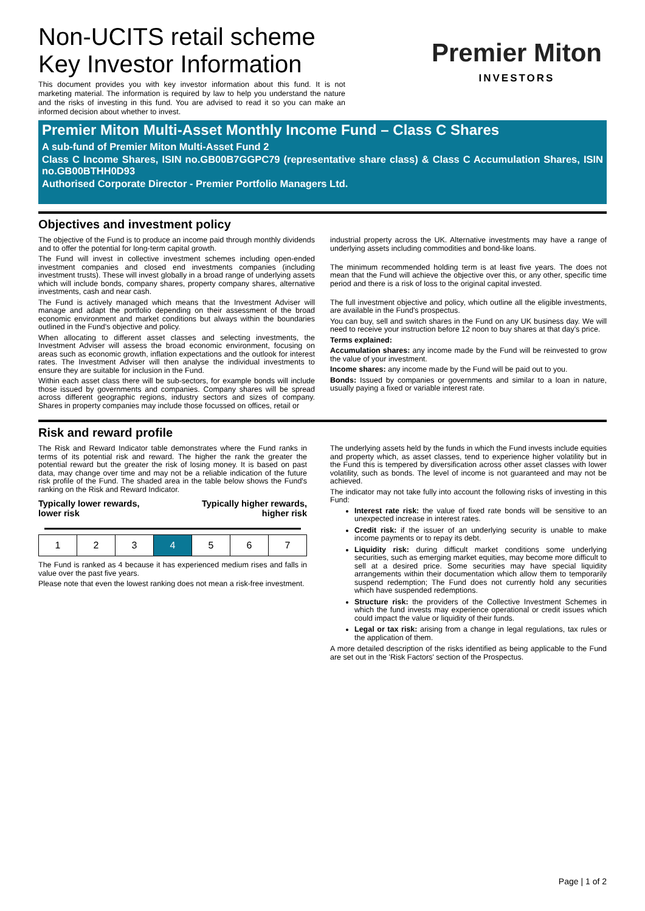Non-UCITS retail scheme
Key Investor Information
This document provides you with key investor information about this fund. It is not marketing material. The information is required by law to help you understand the nature and the risks of investing in this fund. You are advised to read it so you can make an informed decision about whether to invest.
Premier Miton
INVESTORS
Premier Miton Multi-Asset Monthly Income Fund – Class C Shares
A sub-fund of Premier Miton Multi-Asset Fund 2
Class C Income Shares, ISIN no.GB00B7GGPC79 (representative share class) & Class C Accumulation Shares, ISIN no.GB00BTHH0D93
Authorised Corporate Director - Premier Portfolio Managers Ltd.
Objectives and investment policy
The objective of the Fund is to produce an income paid through monthly dividends and to offer the potential for long-term capital growth.
The Fund will invest in collective investment schemes including open-ended investment companies and closed end investments companies (including investment trusts). These will invest globally in a broad range of underlying assets which will include bonds, company shares, property company shares, alternative investments, cash and near cash.
The Fund is actively managed which means that the Investment Adviser will manage and adapt the portfolio depending on their assessment of the broad economic environment and market conditions but always within the boundaries outlined in the Fund's objective and policy.
When allocating to different asset classes and selecting investments, the Investment Adviser will assess the broad economic environment, focusing on areas such as economic growth, inflation expectations and the outlook for interest rates. The Investment Adviser will then analyse the individual investments to ensure they are suitable for inclusion in the Fund.
Within each asset class there will be sub-sectors, for example bonds will include those issued by governments and companies. Company shares will be spread across different geographic regions, industry sectors and sizes of company. Shares in property companies may include those focussed on offices, retail or
industrial property across the UK. Alternative investments may have a range of underlying assets including commodities and bond-like loans.
The minimum recommended holding term is at least five years. The does not mean that the Fund will achieve the objective over this, or any other, specific time period and there is a risk of loss to the original capital invested.
The full investment objective and policy, which outline all the eligible investments, are available in the Fund's prospectus.
You can buy, sell and switch shares in the Fund on any UK business day. We will need to receive your instruction before 12 noon to buy shares at that day's price.
Terms explained:
Accumulation shares: any income made by the Fund will be reinvested to grow the value of your investment.
Income shares: any income made by the Fund will be paid out to you.
Bonds: Issued by companies or governments and similar to a loan in nature, usually paying a fixed or variable interest rate.
Risk and reward profile
The Risk and Reward Indicator table demonstrates where the Fund ranks in terms of its potential risk and reward. The higher the rank the greater the potential reward but the greater the risk of losing money. It is based on past data, may change over time and may not be a reliable indication of the future risk profile of the Fund. The shaded area in the table below shows the Fund's ranking on the Risk and Reward Indicator.
Typically lower rewards,
lower risk Typically higher rewards,
higher risk
| 1 | 2 | 3 | 4 | 5 | 6 | 7 |
The Fund is ranked as 4 because it has experienced medium rises and falls in value over the past five years.
Please note that even the lowest ranking does not mean a risk-free investment.
The underlying assets held by the funds in which the Fund invests include equities and property which, as asset classes, tend to experience higher volatility but in the Fund this is tempered by diversification across other asset classes with lower volatility, such as bonds. The level of income is not guaranteed and may not be achieved.
The indicator may not take fully into account the following risks of investing in this Fund:
Interest rate risk: the value of fixed rate bonds will be sensitive to an unexpected increase in interest rates.
Credit risk: if the issuer of an underlying security is unable to make income payments or to repay its debt.
Liquidity risk: during difficult market conditions some underlying securities, such as emerging market equities, may become more difficult to sell at a desired price. Some securities may have special liquidity arrangements within their documentation which allow them to temporarily suspend redemption; The Fund does not currently hold any securities which have suspended redemptions.
Structure risk: the providers of the Collective Investment Schemes in which the fund invests may experience operational or credit issues which could impact the value or liquidity of their funds.
Legal or tax risk: arising from a change in legal regulations, tax rules or the application of them.
A more detailed description of the risks identified as being applicable to the Fund are set out in the 'Risk Factors' section of the Prospectus.
Page | 1 of 2